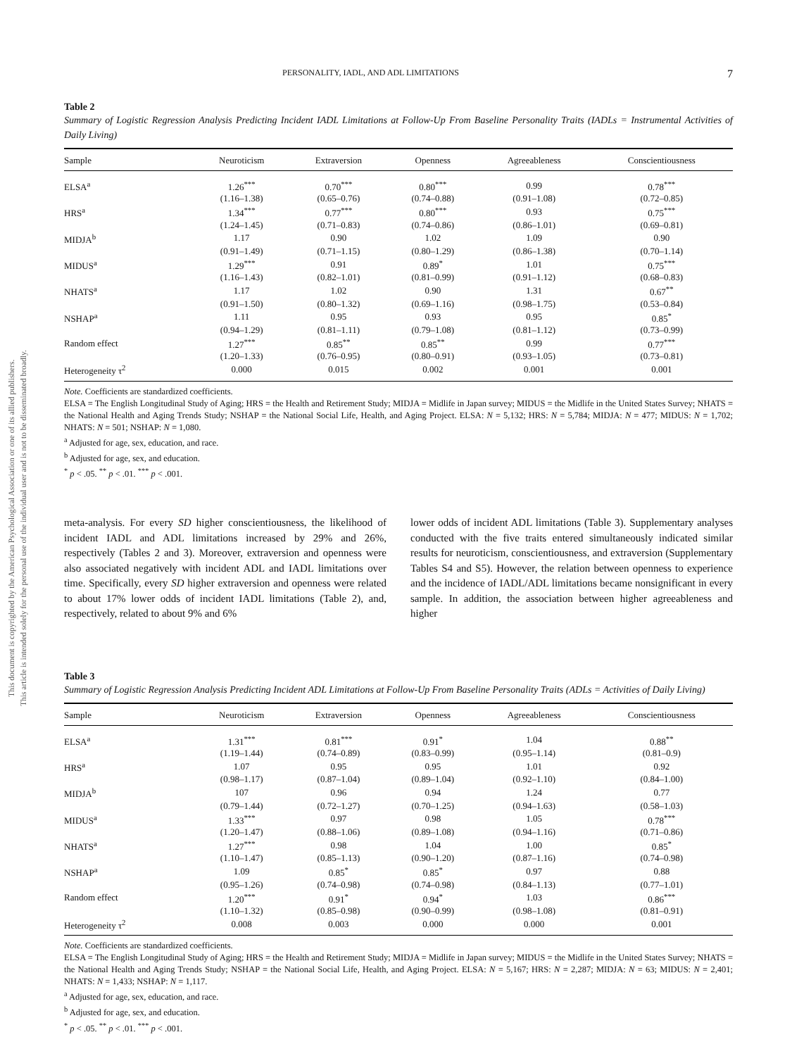This document is copyrighted by the American Psychological Association or one of its allied publishers.
This article is intended solely for the personal use of the individual user and is not to be disseminated broadly.
PERSONALITY, IADL, AND ADL LIMITATIONS 7
Table 2
Summary of Logistic Regression Analysis Predicting Incident IADL Limitations at Follow-Up From Baseline Personality Traits (IADLs = Instrumental Activities of Daily Living)
| Sample | Neuroticism | Extraversion | Openness | Agreeableness | Conscientiousness |
| --- | --- | --- | --- | --- | --- |
| ELSA<sup>a</sup> | 1.26<sup>***</sup> | 0.70<sup>***</sup> | 0.80<sup>***</sup> | 0.99 | 0.78<sup>***</sup> |
| | (1.16–1.38) | (0.65–0.76) | (0.74–0.88) | (0.91–1.08) | (0.72–0.85) |
| HRS<sup>a</sup> | 1.34<sup>***</sup> | 0.77<sup>***</sup> | 0.80<sup>***</sup> | 0.93 | 0.75<sup>***</sup> |
| | (1.24–1.45) | (0.71–0.83) | (0.74–0.86) | (0.86–1.01) | (0.69–0.81) |
| MIDJA<sup>b</sup> | 1.17 | 0.90 | 1.02 | 1.09 | 0.90 |
| | (0.91–1.49) | (0.71–1.15) | (0.80–1.29) | (0.86–1.38) | (0.70–1.14) |
| MIDUS<sup>a</sup> | 1.29<sup>***</sup> | 0.91 | 0.89<sup>*</sup> | 1.01 | 0.75<sup>***</sup> |
| | (1.16–1.43) | (0.82–1.01) | (0.81–0.99) | (0.91–1.12) | (0.68–0.83) |
| NHATS<sup>a</sup> | 1.17 | 1.02 | 0.90 | 1.31 | 0.67<sup>**</sup> |
| | (0.91–1.50) | (0.80–1.32) | (0.69–1.16) | (0.98–1.75) | (0.53–0.84) |
| NSHAP<sup>a</sup> | 1.11 | 0.95 | 0.93 | 0.95 | 0.85<sup>*</sup> |
| | (0.94–1.29) | (0.81–1.11) | (0.79–1.08) | (0.81–1.12) | (0.73–0.99) |
| Random effect | 1.27<sup>***</sup> | 0.85<sup>**</sup> | 0.85<sup>**</sup> | 0.99 | 0.77<sup>***</sup> |
| | (1.20–1.33) | (0.76–0.95) | (0.80–0.91) | (0.93–1.05) | (0.73–0.81) |
| Heterogeneity τ<sup>2</sup> | 0.000 | 0.015 | 0.002 | 0.001 | 0.001 |
Note. Coefficients are standardized coefficients.
ELSA = The English Longitudinal Study of Aging; HRS = the Health and Retirement Study; MIDJA = Midlife in Japan survey; MIDUS = the Midlife in the United States Survey; NHATS = the National Health and Aging Trends Study; NSHAP = the National Social Life, Health, and Aging Project. ELSA: N = 5,132; HRS: N = 5,784; MIDJA: N = 477; MIDUS: N = 1,702; NHATS: N = 501; NSHAP: N = 1,080.
<sup>a</sup> Adjusted for age, sex, education, and race.
<sup>b</sup> Adjusted for age, sex, and education.
<sup>*</sup> p < .05. <sup>**</sup> p < .01. <sup>***</sup> p < .001.
meta-analysis. For every SD higher conscientiousness, the likelihood of incident IADL and ADL limitations increased by 29% and 26%, respectively (Tables 2 and 3). Moreover, extraversion and openness were also associated negatively with incident ADL and IADL limitations over time. Specifically, every SD higher extraversion and openness were related to about 17% lower odds of incident IADL limitations (Table 2), and, respectively, related to about 9% and 6%
lower odds of incident ADL limitations (Table 3). Supplementary analyses conducted with the five traits entered simultaneously indicated similar results for neuroticism, conscientiousness, and extraversion (Supplementary Tables S4 and S5). However, the relation between openness to experience and the incidence of IADL/ADL limitations became nonsignificant in every sample. In addition, the association between higher agreeableness and higher
Table 3
Summary of Logistic Regression Analysis Predicting Incident ADL Limitations at Follow-Up From Baseline Personality Traits (ADLs = Activities of Daily Living)
| Sample | Neuroticism | Extraversion | Openness | Agreeableness | Conscientiousness |
| --- | --- | --- | --- | --- | --- |
| ELSA<sup>a</sup> | 1.31<sup>***</sup> | 0.81<sup>***</sup> | 0.91<sup>*</sup> | 1.04 | 0.88<sup>**</sup> |
| | (1.19–1.44) | (0.74–0.89) | (0.83–0.99) | (0.95–1.14) | (0.81–0.9) |
| HRS<sup>a</sup> | 1.07 | 0.95 | 0.95 | 1.01 | 0.92 |
| | (0.98–1.17) | (0.87–1.04) | (0.89–1.04) | (0.92–1.10) | (0.84–1.00) |
| MIDJA<sup>b</sup> | 107 | 0.96 | 0.94 | 1.24 | 0.77 |
| | (0.79–1.44) | (0.72–1.27) | (0.70–1.25) | (0.94–1.63) | (0.58–1.03) |
| MIDUS<sup>a</sup> | 1.33<sup>***</sup> | 0.97 | 0.98 | 1.05 | 0.78<sup>***</sup> |
| | (1.20–1.47) | (0.88–1.06) | (0.89–1.08) | (0.94–1.16) | (0.71–0.86) |
| NHATS<sup>a</sup> | 1.27<sup>***</sup> | 0.98 | 1.04 | 1.00 | 0.85<sup>*</sup> |
| | (1.10–1.47) | (0.85–1.13) | (0.90–1.20) | (0.87–1.16) | (0.74–0.98) |
| NSHAP<sup>a</sup> | 1.09 | 0.85<sup>*</sup> | 0.85<sup>*</sup> | 0.97 | 0.88 |
| | (0.95–1.26) | (0.74–0.98) | (0.74–0.98) | (0.84–1.13) | (0.77–1.01) |
| Random effect | 1.20<sup>***</sup> | 0.91<sup>*</sup> | 0.94<sup>*</sup> | 1.03 | 0.86<sup>***</sup> |
| | (1.10–1.32) | (0.85–0.98) | (0.90–0.99) | (0.98–1.08) | (0.81–0.91) |
| Heterogeneity τ<sup>2</sup> | 0.008 | 0.003 | 0.000 | 0.000 | 0.001 |
Note. Coefficients are standardized coefficients.
ELSA = The English Longitudinal Study of Aging; HRS = the Health and Retirement Study; MIDJA = Midlife in Japan survey; MIDUS = the Midlife in the United States Survey; NHATS = the National Health and Aging Trends Study; NSHAP = the National Social Life, Health, and Aging Project. ELSA: N = 5,167; HRS: N = 2,287; MIDJA: N = 63; MIDUS: N = 2,401; NHATS: N = 1,433; NSHAP: N = 1,117.
<sup>a</sup> Adjusted for age, sex, education, and race.
<sup>b</sup> Adjusted for age, sex, and education.
<sup>*</sup> p < .05. <sup>**</sup> p < .01. <sup>***</sup> p < .001.